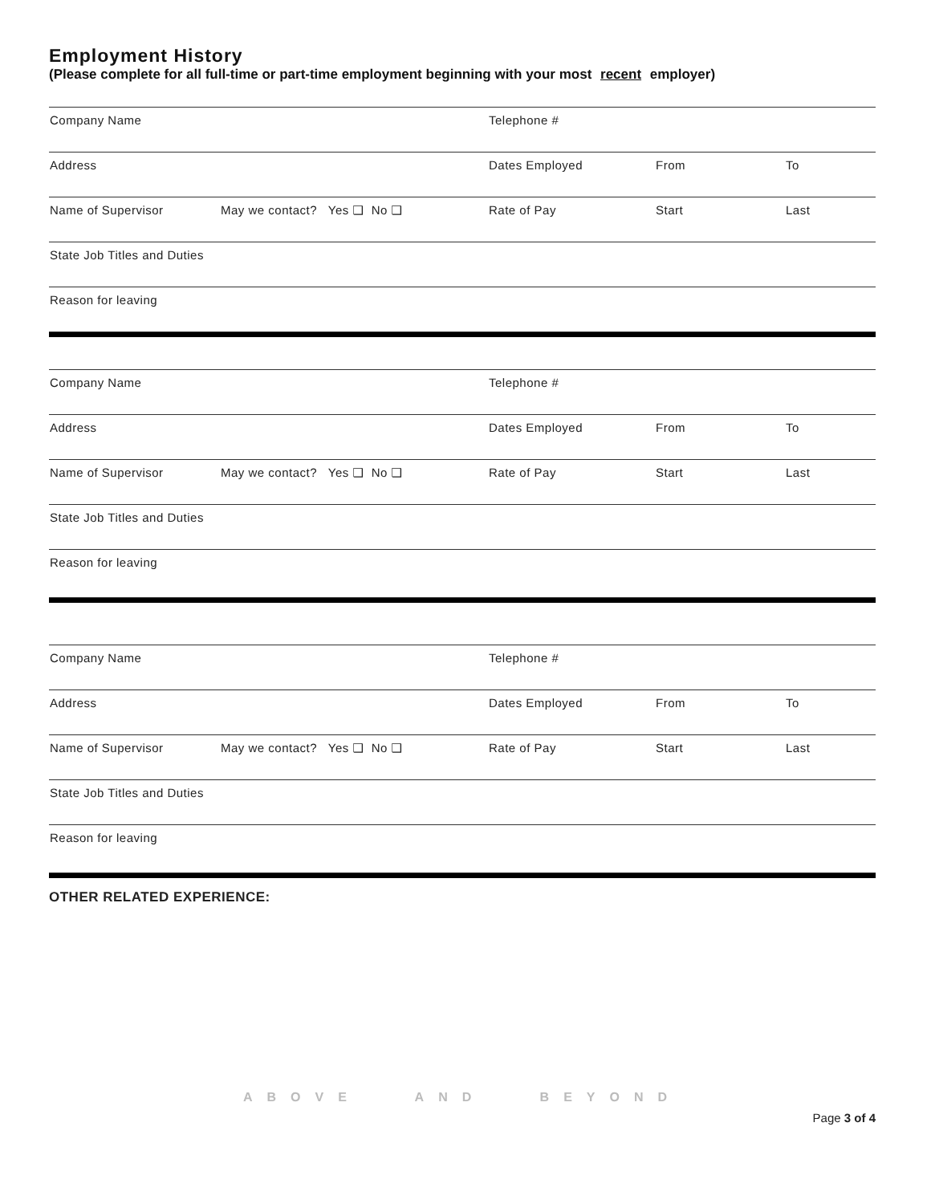Employment History
(Please complete for all full-time or part-time employment beginning with your most recent employer)
Company Name Telephone #
Address Dates Employed From To
Name of Supervisor May we contact? Yes ❑ No ❑ Rate of Pay Start Last
State Job Titles and Duties
Reason for leaving
Company Name Telephone #
Address Dates Employed From To
Name of Supervisor May we contact? Yes ❑ No ❑ Rate of Pay Start Last
State Job Titles and Duties
Reason for leaving
Company Name Telephone #
Address Dates Employed From To
Name of Supervisor May we contact? Yes ❑ No ❑ Rate of Pay Start Last
State Job Titles and Duties
Reason for leaving
OTHER RELATED EXPERIENCE:
ABOVE AND BEYOND
Page 3 of 4